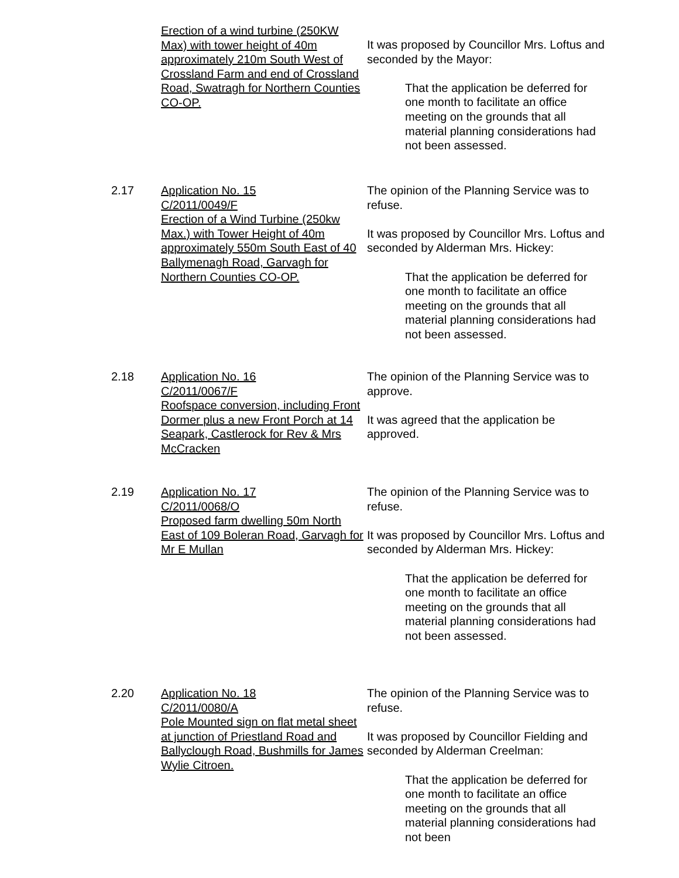Erection of a wind turbine (250KW Max) with tower height of 40m approximately 210m South West of Crossland Farm and end of Crossland Road, Swatragh for Northern Counties CO-OP.
It was proposed by Councillor Mrs. Loftus and seconded by the Mayor:
That the application be deferred for one month to facilitate an office meeting on the grounds that all material planning considerations had not been assessed.
2.17 Application No. 15
C/2011/0049/F
Erection of a Wind Turbine (250kw Max.) with Tower Height of 40m approximately 550m South East of 40 Ballymenagh Road, Garvagh for Northern Counties CO-OP.
The opinion of the Planning Service was to refuse.
It was proposed by Councillor Mrs. Loftus and seconded by Alderman Mrs. Hickey:
That the application be deferred for one month to facilitate an office meeting on the grounds that all material planning considerations had not been assessed.
2.18 Application No. 16
C/2011/0067/F
Roofspace conversion, including Front Dormer plus a new Front Porch at 14 Seapark, Castlerock for Rev & Mrs McCracken
The opinion of the Planning Service was to approve.
It was agreed that the application be approved.
2.19 Application No. 17
C/2011/0068/O
Proposed farm dwelling 50m North East of 109 Boleran Road, Garvagh for Mr E Mullan
The opinion of the Planning Service was to refuse.
It was proposed by Councillor Mrs. Loftus and seconded by Alderman Mrs. Hickey:
That the application be deferred for one month to facilitate an office meeting on the grounds that all material planning considerations had not been assessed.
2.20 Application No. 18
C/2011/0080/A
Pole Mounted sign on flat metal sheet at junction of Priestland Road and Ballyclough Road, Bushmills for James Wylie Citroen.
The opinion of the Planning Service was to refuse.
It was proposed by Councillor Fielding and seconded by Alderman Creelman:
That the application be deferred for one month to facilitate an office meeting on the grounds that all material planning considerations had not been